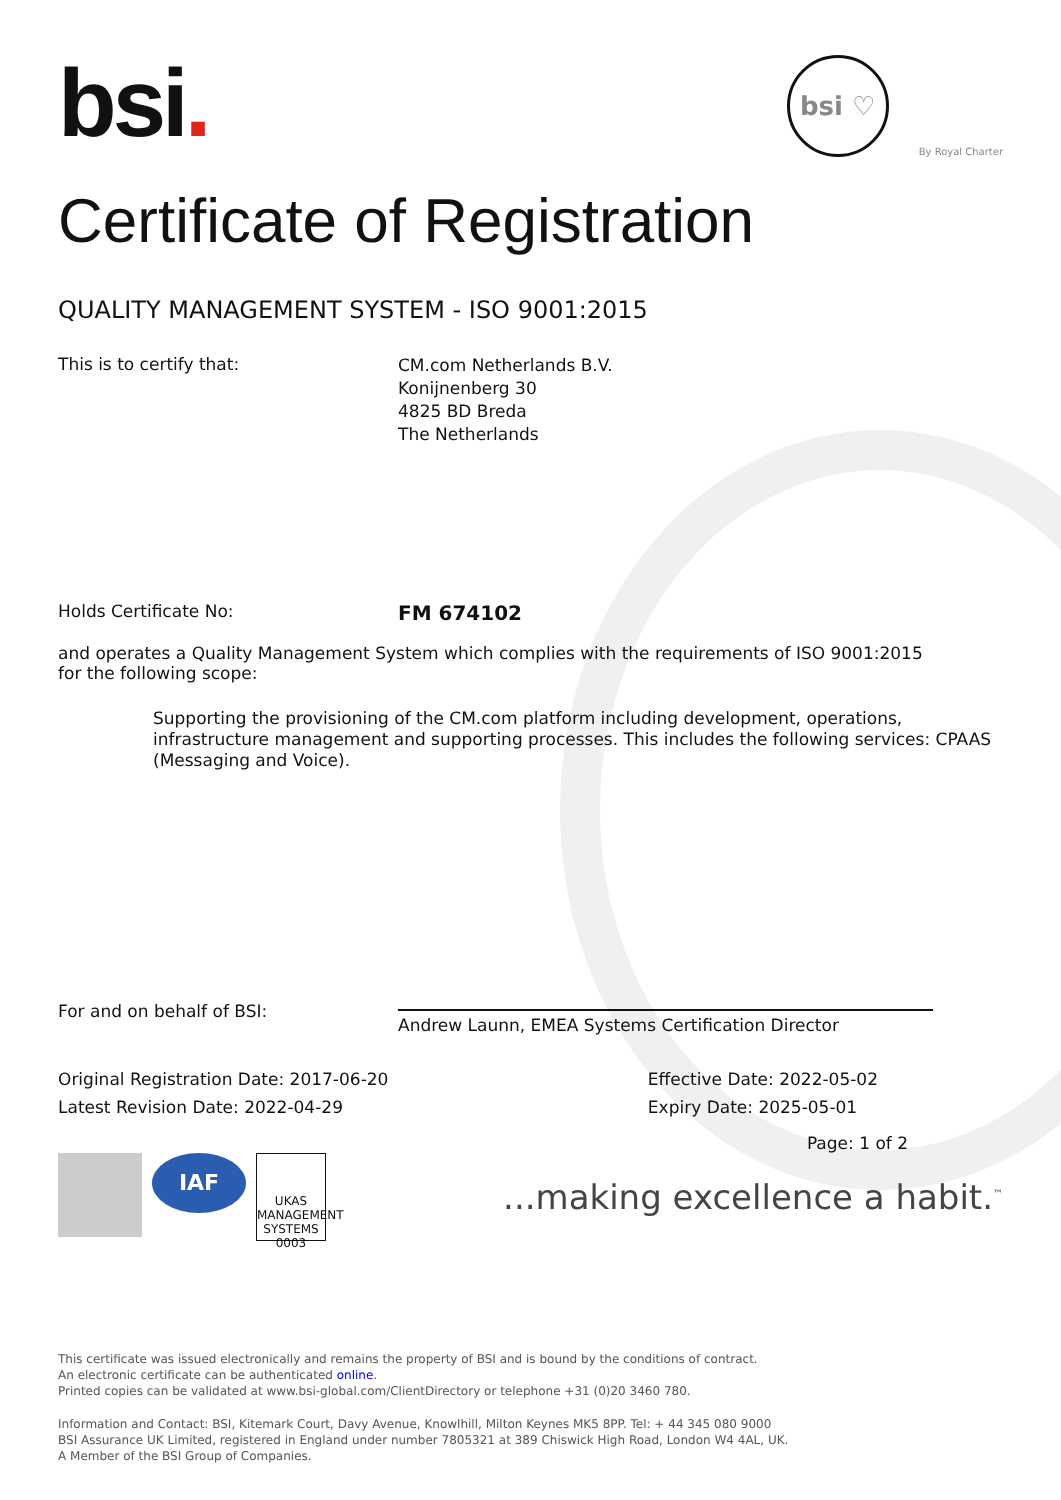bsi.
bsi ♡
By Royal Charter
Certificate of Registration
QUALITY MANAGEMENT SYSTEM - ISO 9001:2015
This is to certify that:
CM.com Netherlands B.V.
Konijnenberg 30
4825 BD Breda
The Netherlands
Holds Certificate No:
FM 674102
and operates a Quality Management System which complies with the requirements of ISO 9001:2015 for the following scope:
Supporting the provisioning of the CM.com platform including development, operations, infrastructure management and supporting processes. This includes the following services: CPAAS (Messaging and Voice).
For and on behalf of BSI:
Andrew Launn, EMEA Systems Certification Director
Original Registration Date: 2017-06-20
Latest Revision Date: 2022-04-29
Effective Date: 2022-05-02
Expiry Date: 2025-05-01
Page: 1 of 2
IAF
UKAS
MANAGEMENT SYSTEMS
0003
...making excellence a habit.<sup>™</sup>
This certificate was issued electronically and remains the property of BSI and is bound by the conditions of contract.
An electronic certificate can be authenticated online.
Printed copies can be validated at www.bsi-global.com/ClientDirectory or telephone +31 (0)20 3460 780.
Information and Contact: BSI, Kitemark Court, Davy Avenue, Knowlhill, Milton Keynes MK5 8PP. Tel: + 44 345 080 9000
BSI Assurance UK Limited, registered in England under number 7805321 at 389 Chiswick High Road, London W4 4AL, UK.
A Member of the BSI Group of Companies.